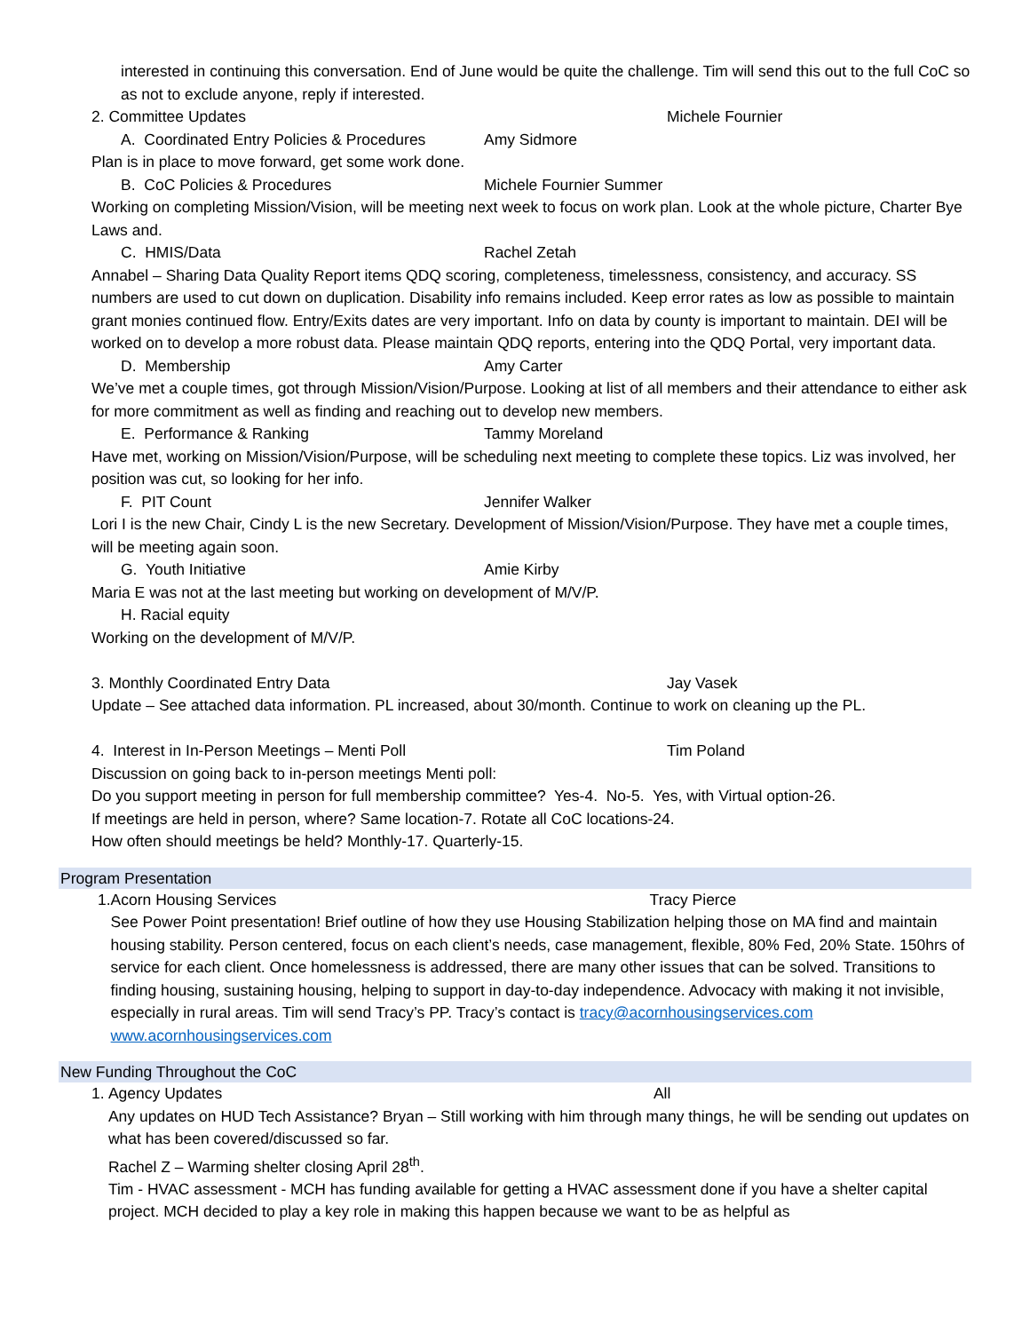interested in continuing this conversation. End of June would be quite the challenge. Tim will send this out to the full CoC so as not to exclude anyone, reply if interested.
2. Committee Updates Michele Fournier
A. Coordinated Entry Policies & Procedures Amy Sidmore
Plan is in place to move forward, get some work done.
B. CoC Policies & Procedures Michele Fournier Summer
Working on completing Mission/Vision, will be meeting next week to focus on work plan. Look at the whole picture, Charter Bye Laws and.
C. HMIS/Data Rachel Zetah
Annabel – Sharing Data Quality Report items QDQ scoring, completeness, timelessness, consistency, and accuracy. SS numbers are used to cut down on duplication. Disability info remains included. Keep error rates as low as possible to maintain grant monies continued flow. Entry/Exits dates are very important. Info on data by county is important to maintain. DEI will be worked on to develop a more robust data. Please maintain QDQ reports, entering into the QDQ Portal, very important data.
D. Membership Amy Carter
We’ve met a couple times, got through Mission/Vision/Purpose. Looking at list of all members and their attendance to either ask for more commitment as well as finding and reaching out to develop new members.
E. Performance & Ranking Tammy Moreland
Have met, working on Mission/Vision/Purpose, will be scheduling next meeting to complete these topics. Liz was involved, her position was cut, so looking for her info.
F. PIT Count Jennifer Walker
Lori I is the new Chair, Cindy L is the new Secretary. Development of Mission/Vision/Purpose. They have met a couple times, will be meeting again soon.
G. Youth Initiative Amie Kirby
Maria E was not at the last meeting but working on development of M/V/P.
H. Racial equity
Working on the development of M/V/P.
3. Monthly Coordinated Entry Data Jay Vasek
Update – See attached data information. PL increased, about 30/month. Continue to work on cleaning up the PL.
4. Interest in In-Person Meetings – Menti Poll Tim Poland
Discussion on going back to in-person meetings Menti poll:
Do you support meeting in person for full membership committee? Yes-4. No-5. Yes, with Virtual option-26.
If meetings are held in person, where? Same location-7. Rotate all CoC locations-24.
How often should meetings be held? Monthly-17. Quarterly-15.
Program Presentation
1.
Acorn Housing Services Tracy Pierce
See Power Point presentation! Brief outline of how they use Housing Stabilization helping those on MA find and maintain housing stability. Person centered, focus on each client’s needs, case management, flexible, 80% Fed, 20% State. 150hrs of service for each client. Once homelessness is addressed, there are many other issues that can be solved. Transitions to finding housing, sustaining housing, helping to support in day-to-day independence. Advocacy with making it not invisible, especially in rural areas. Tim will send Tracy’s PP. Tracy’s contact is tracy@acornhousingservices.com www.acornhousingservices.com
New Funding Throughout the CoC
1.
Agency Updates All
Any updates on HUD Tech Assistance? Bryan – Still working with him through many things, he will be sending out updates on what has been covered/discussed so far.
Rachel Z – Warming shelter closing April 28<sup>th</sup>.
Tim - HVAC assessment - MCH has funding available for getting a HVAC assessment done if you have a shelter capital project. MCH decided to play a key role in making this happen because we want to be as helpful as